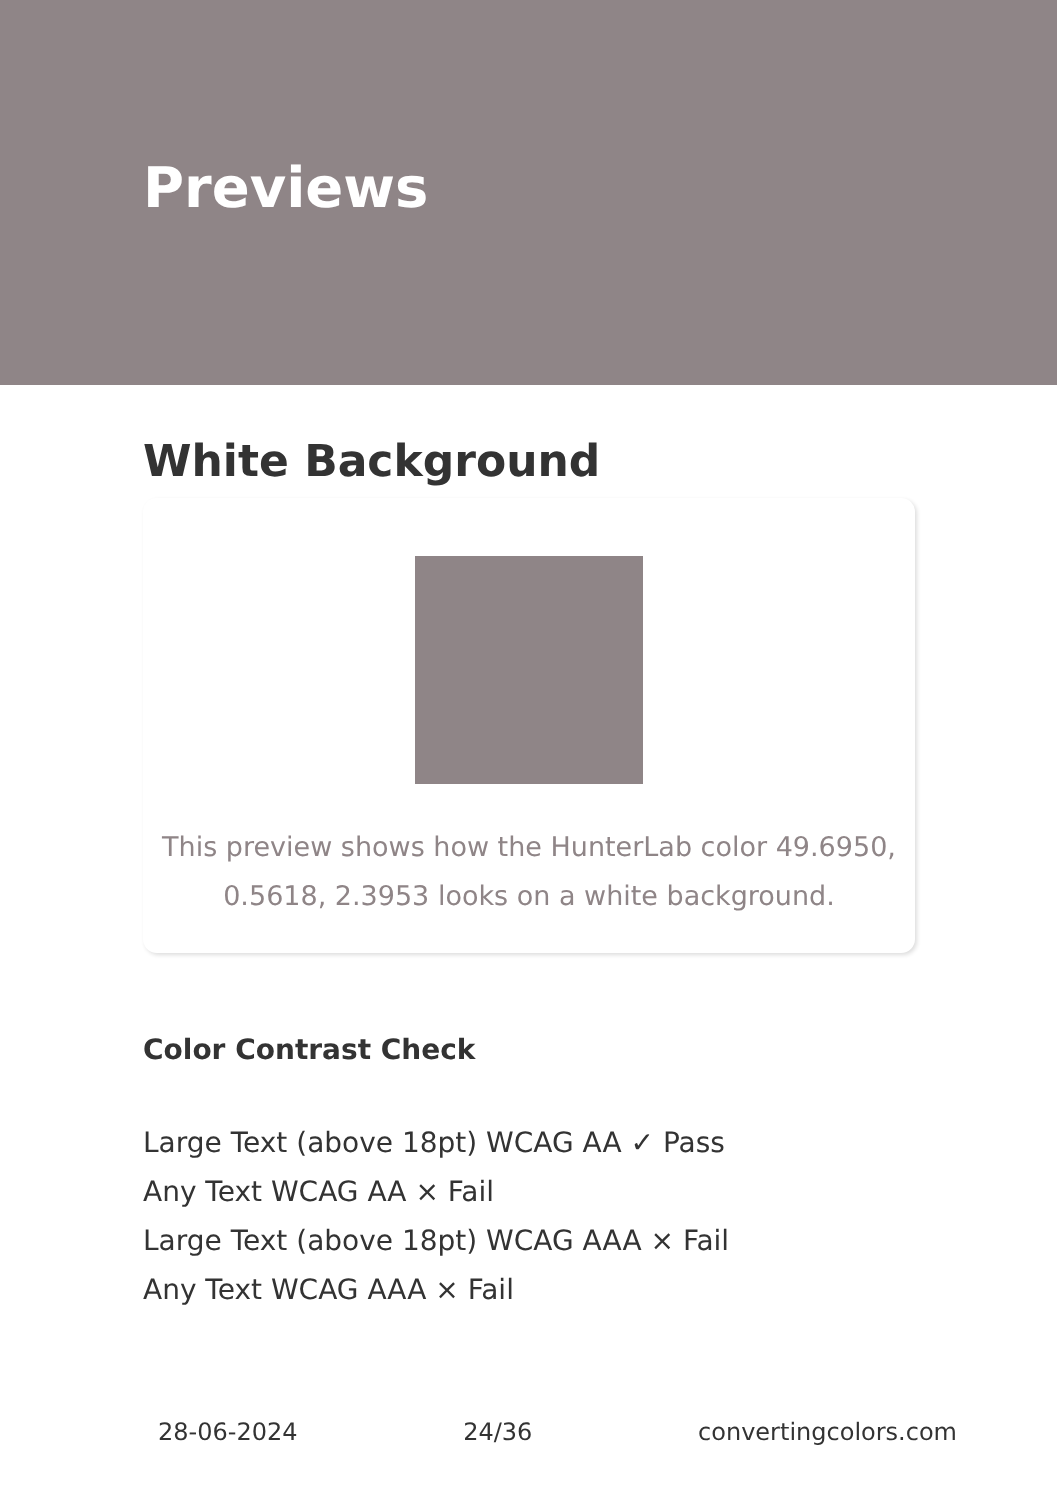Previews
White Background
This preview shows how the HunterLab color 49.6950,
0.5618, 2.3953 looks on a white background.
Color Contrast Check
Large Text (above 18pt) WCAG AA ✓ Pass
Any Text WCAG AA × Fail
Large Text (above 18pt) WCAG AAA × Fail
Any Text WCAG AAA × Fail
28-06-2024 24/36 convertingcolors.com